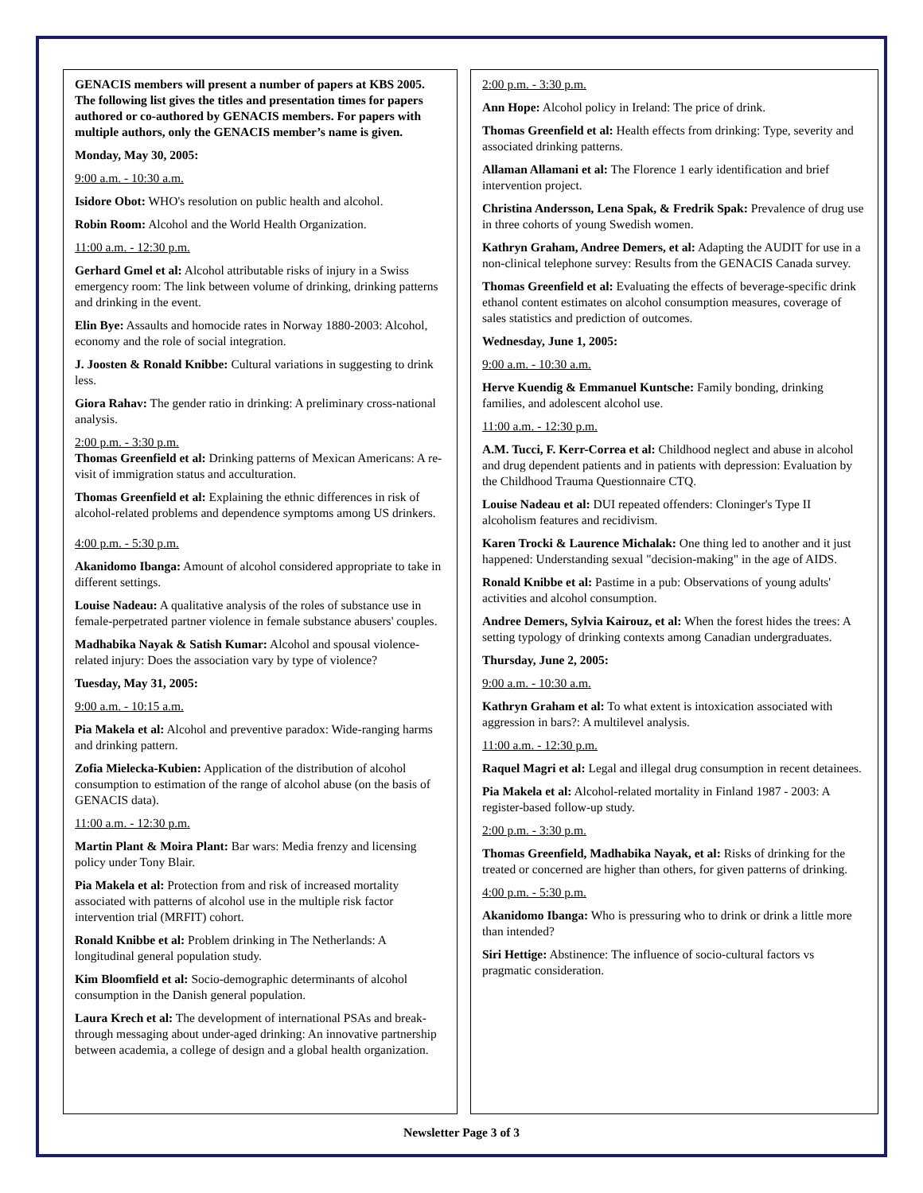GENACIS members will present a number of papers at KBS 2005. The following list gives the titles and presentation times for papers authored or co-authored by GENACIS members. For papers with multiple authors, only the GENACIS member’s name is given.
Monday, May 30, 2005:
9:00 a.m. - 10:30 a.m.
Isidore Obot: WHO's resolution on public health and alcohol.
Robin Room: Alcohol and the World Health Organization.
11:00 a.m. - 12:30 p.m.
Gerhard Gmel et al: Alcohol attributable risks of injury in a Swiss emergency room: The link between volume of drinking, drinking patterns and drinking in the event.
Elin Bye: Assaults and homocide rates in Norway 1880-2003: Alcohol, economy and the role of social integration.
J. Joosten & Ronald Knibbe: Cultural variations in suggesting to drink less.
Giora Rahav: The gender ratio in drinking: A preliminary cross-national analysis.
2:00 p.m. - 3:30 p.m.
Thomas Greenfield et al: Drinking patterns of Mexican Americans: A re-visit of immigration status and acculturation.
Thomas Greenfield et al: Explaining the ethnic differences in risk of alcohol-related problems and dependence symptoms among US drinkers.
4:00 p.m. - 5:30 p.m.
Akanidomo Ibanga: Amount of alcohol considered appropriate to take in different settings.
Louise Nadeau: A qualitative analysis of the roles of substance use in female-perpetrated partner violence in female substance abusers' couples.
Madhabika Nayak & Satish Kumar: Alcohol and spousal violence-related injury: Does the association vary by type of violence?
Tuesday, May 31, 2005:
9:00 a.m. - 10:15 a.m.
Pia Makela et al: Alcohol and preventive paradox: Wide-ranging harms and drinking pattern.
Zofia Mielecka-Kubien: Application of the distribution of alcohol consumption to estimation of the range of alcohol abuse (on the basis of GENACIS data).
11:00 a.m. - 12:30 p.m.
Martin Plant & Moira Plant: Bar wars: Media frenzy and licensing policy under Tony Blair.
Pia Makela et al: Protection from and risk of increased mortality associated with patterns of alcohol use in the multiple risk factor intervention trial (MRFIT) cohort.
Ronald Knibbe et al: Problem drinking in The Netherlands: A longitudinal general population study.
Kim Bloomfield et al: Socio-demographic determinants of alcohol consumption in the Danish general population.
Laura Krech et al: The development of international PSAs and break-through messaging about under-aged drinking: An innovative partnership between academia, a college of design and a global health organization.
2:00 p.m. - 3:30 p.m.
Ann Hope: Alcohol policy in Ireland: The price of drink.
Thomas Greenfield et al: Health effects from drinking: Type, severity and associated drinking patterns.
Allaman Allamani et al: The Florence 1 early identification and brief intervention project.
Christina Andersson, Lena Spak, & Fredrik Spak: Prevalence of drug use in three cohorts of young Swedish women.
Kathryn Graham, Andree Demers, et al: Adapting the AUDIT for use in a non-clinical telephone survey: Results from the GENACIS Canada survey.
Thomas Greenfield et al: Evaluating the effects of beverage-specific drink ethanol content estimates on alcohol consumption measures, coverage of sales statistics and prediction of outcomes.
Wednesday, June 1, 2005:
9:00 a.m. - 10:30 a.m.
Herve Kuendig & Emmanuel Kuntsche: Family bonding, drinking families, and adolescent alcohol use.
11:00 a.m. - 12:30 p.m.
A.M. Tucci, F. Kerr-Correa et al: Childhood neglect and abuse in alcohol and drug dependent patients and in patients with depression: Evaluation by the Childhood Trauma Questionnaire CTQ.
Louise Nadeau et al: DUI repeated offenders: Cloninger's Type II alcoholism features and recidivism.
Karen Trocki & Laurence Michalak: One thing led to another and it just happened: Understanding sexual "decision-making" in the age of AIDS.
Ronald Knibbe et al: Pastime in a pub: Observations of young adults' activities and alcohol consumption.
Andree Demers, Sylvia Kairouz, et al: When the forest hides the trees: A setting typology of drinking contexts among Canadian undergraduates.
Thursday, June 2, 2005:
9:00 a.m. - 10:30 a.m.
Kathryn Graham et al: To what extent is intoxication associated with aggression in bars?: A multilevel analysis.
11:00 a.m. - 12:30 p.m.
Raquel Magri et al: Legal and illegal drug consumption in recent detainees.
Pia Makela et al: Alcohol-related mortality in Finland 1987 - 2003: A register-based follow-up study.
2:00 p.m. - 3:30 p.m.
Thomas Greenfield, Madhabika Nayak, et al: Risks of drinking for the treated or concerned are higher than others, for given patterns of drinking.
4:00 p.m. - 5:30 p.m.
Akanidomo Ibanga: Who is pressuring who to drink or drink a little more than intended?
Siri Hettige: Abstinence: The influence of socio-cultural factors vs pragmatic consideration.
Newsletter Page 3 of 3